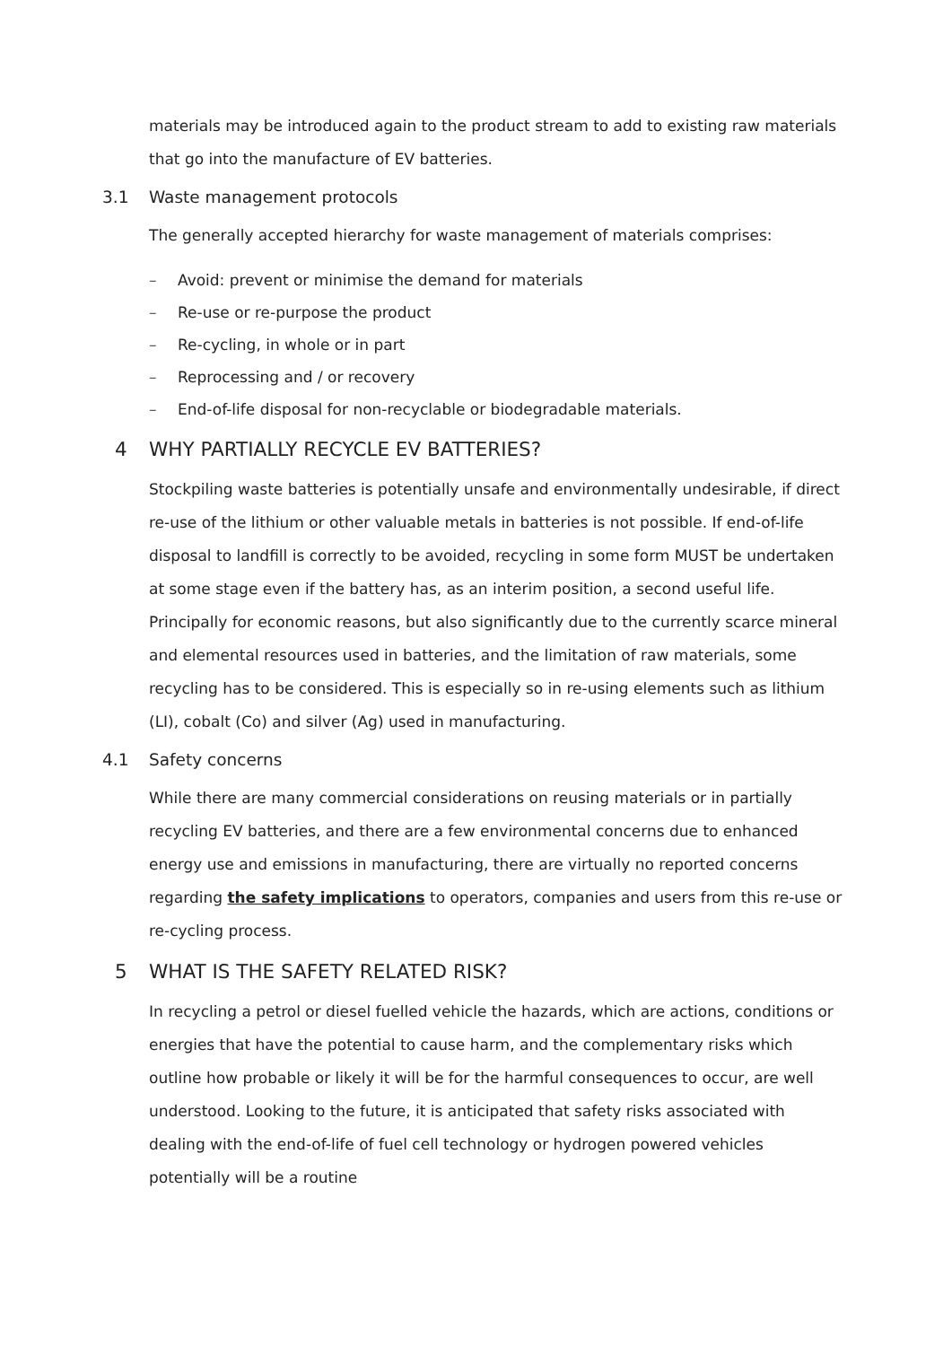materials may be introduced again to the product stream to add to existing raw materials that go into the manufacture of EV batteries.
3.1 Waste management protocols
The generally accepted hierarchy for waste management of materials comprises:
– Avoid: prevent or minimise the demand for materials
– Re-use or re-purpose the product
– Re-cycling, in whole or in part
– Reprocessing and / or recovery
– End-of-life disposal for non-recyclable or biodegradable materials.
4 WHY PARTIALLY RECYCLE EV BATTERIES?
Stockpiling waste batteries is potentially unsafe and environmentally undesirable, if direct re-use of the lithium or other valuable metals in batteries is not possible. If end-of-life disposal to landfill is correctly to be avoided, recycling in some form MUST be undertaken at some stage even if the battery has, as an interim position, a second useful life. Principally for economic reasons, but also significantly due to the currently scarce mineral and elemental resources used in batteries, and the limitation of raw materials, some recycling has to be considered. This is especially so in re-using elements such as lithium (LI), cobalt (Co) and silver (Ag) used in manufacturing.
4.1 Safety concerns
While there are many commercial considerations on reusing materials or in partially recycling EV batteries, and there are a few environmental concerns due to enhanced energy use and emissions in manufacturing, there are virtually no reported concerns regarding the safety implications to operators, companies and users from this re-use or re-cycling process.
5 WHAT IS THE SAFETY RELATED RISK?
In recycling a petrol or diesel fuelled vehicle the hazards, which are actions, conditions or energies that have the potential to cause harm, and the complementary risks which outline how probable or likely it will be for the harmful consequences to occur, are well understood. Looking to the future, it is anticipated that safety risks associated with dealing with the end-of-life of fuel cell technology or hydrogen powered vehicles potentially will be a routine